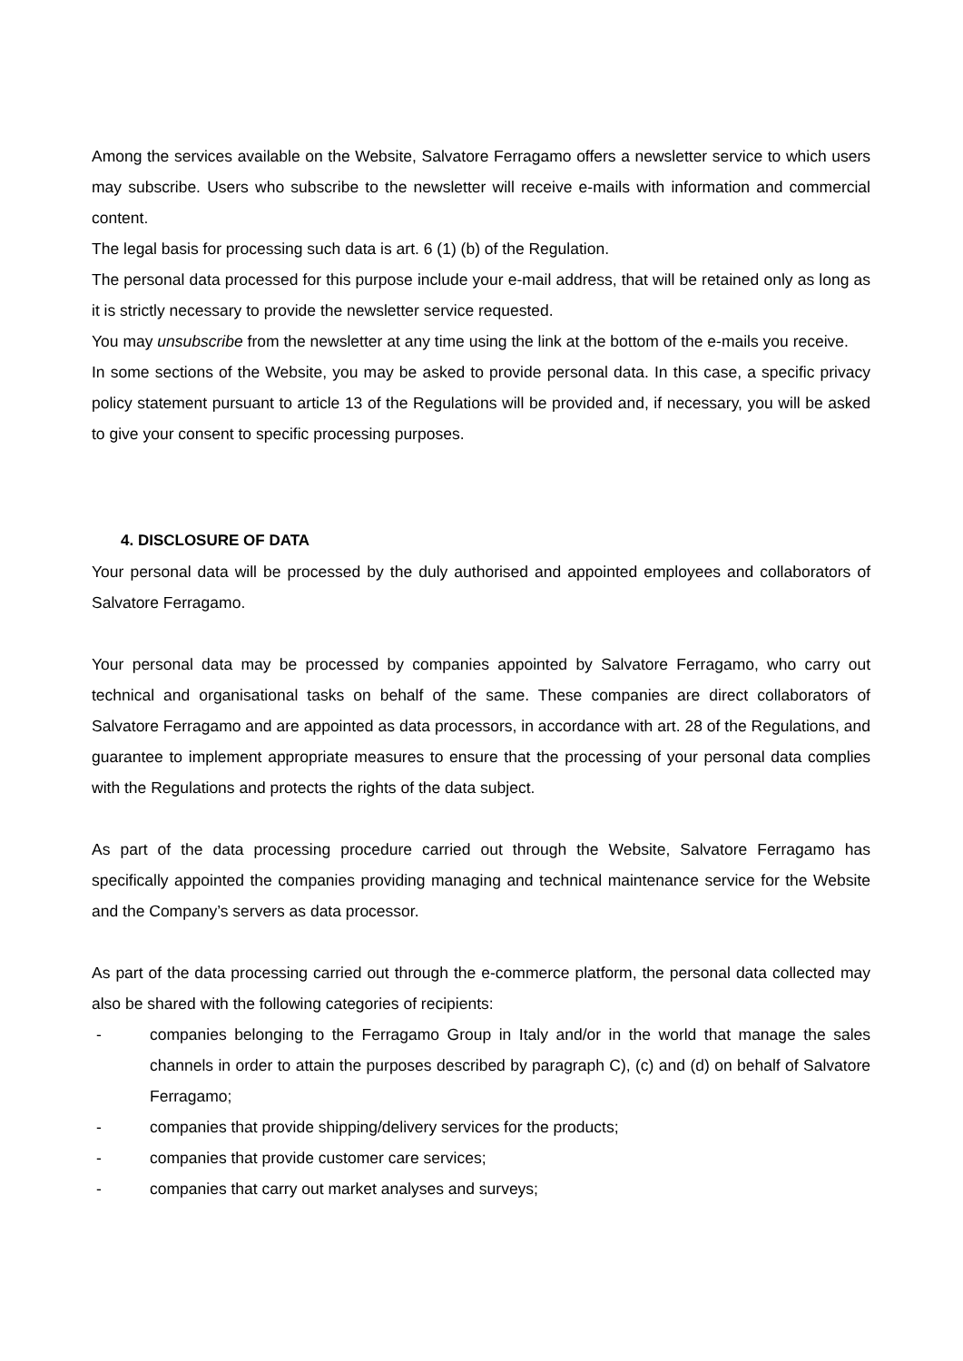Among the services available on the Website, Salvatore Ferragamo offers a newsletter service to which users may subscribe. Users who subscribe to the newsletter will receive e-mails with information and commercial content.
The legal basis for processing such data is art. 6 (1) (b) of the Regulation.
The personal data processed for this purpose include your e-mail address, that will be retained only as long as it is strictly necessary to provide the newsletter service requested.
You may unsubscribe from the newsletter at any time using the link at the bottom of the e-mails you receive.
In some sections of the Website, you may be asked to provide personal data. In this case, a specific privacy policy statement pursuant to article 13 of the Regulations will be provided and, if necessary, you will be asked to give your consent to specific processing purposes.
4. DISCLOSURE OF DATA
Your personal data will be processed by the duly authorised and appointed employees and collaborators of Salvatore Ferragamo.
Your personal data may be processed by companies appointed by Salvatore Ferragamo, who carry out technical and organisational tasks on behalf of the same. These companies are direct collaborators of Salvatore Ferragamo and are appointed as data processors, in accordance with art. 28 of the Regulations, and guarantee to implement appropriate measures to ensure that the processing of your personal data complies with the Regulations and protects the rights of the data subject.
As part of the data processing procedure carried out through the Website, Salvatore Ferragamo has specifically appointed the companies providing managing and technical maintenance service for the Website and the Company’s servers as data processor.
As part of the data processing carried out through the e-commerce platform, the personal data collected may also be shared with the following categories of recipients:
- companies belonging to the Ferragamo Group in Italy and/or in the world that manage the sales channels in order to attain the purposes described by paragraph C), (c) and (d) on behalf of Salvatore Ferragamo;
- companies that provide shipping/delivery services for the products;
- companies that provide customer care services;
- companies that carry out market analyses and surveys;